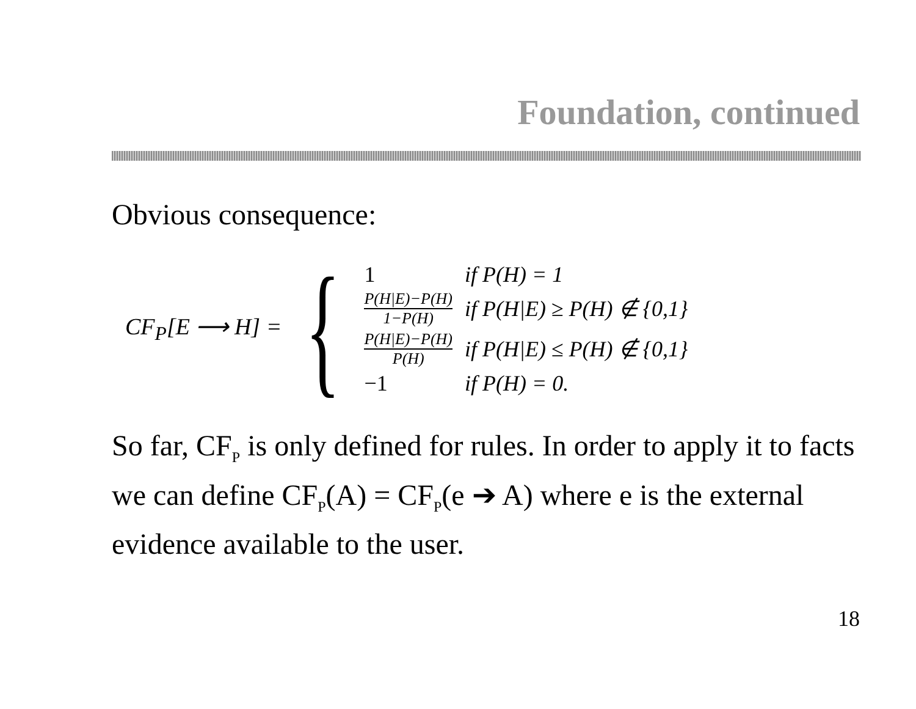Foundation, continued
Obvious consequence:
CF<sub>P</sub>[E ⟶ H] = {
| 1 | if P(H) = 1 |
| P(H/E)−P(H) 1−P(H) | if P(H/E) ≥ P(H) ∉ {0,1} |
| P(H/E)−P(H) P(H) | if P(H/E) ≤ P(H) ∉ {0,1} |
| −1 | if P(H) = 0. |
So far, CF<sub>P</sub> is only defined for rules. In order to apply it to facts we can define CF<sub>P</sub>(A) = CF<sub>P</sub>(e ➔ A) where e is the external evidence available to the user.
18